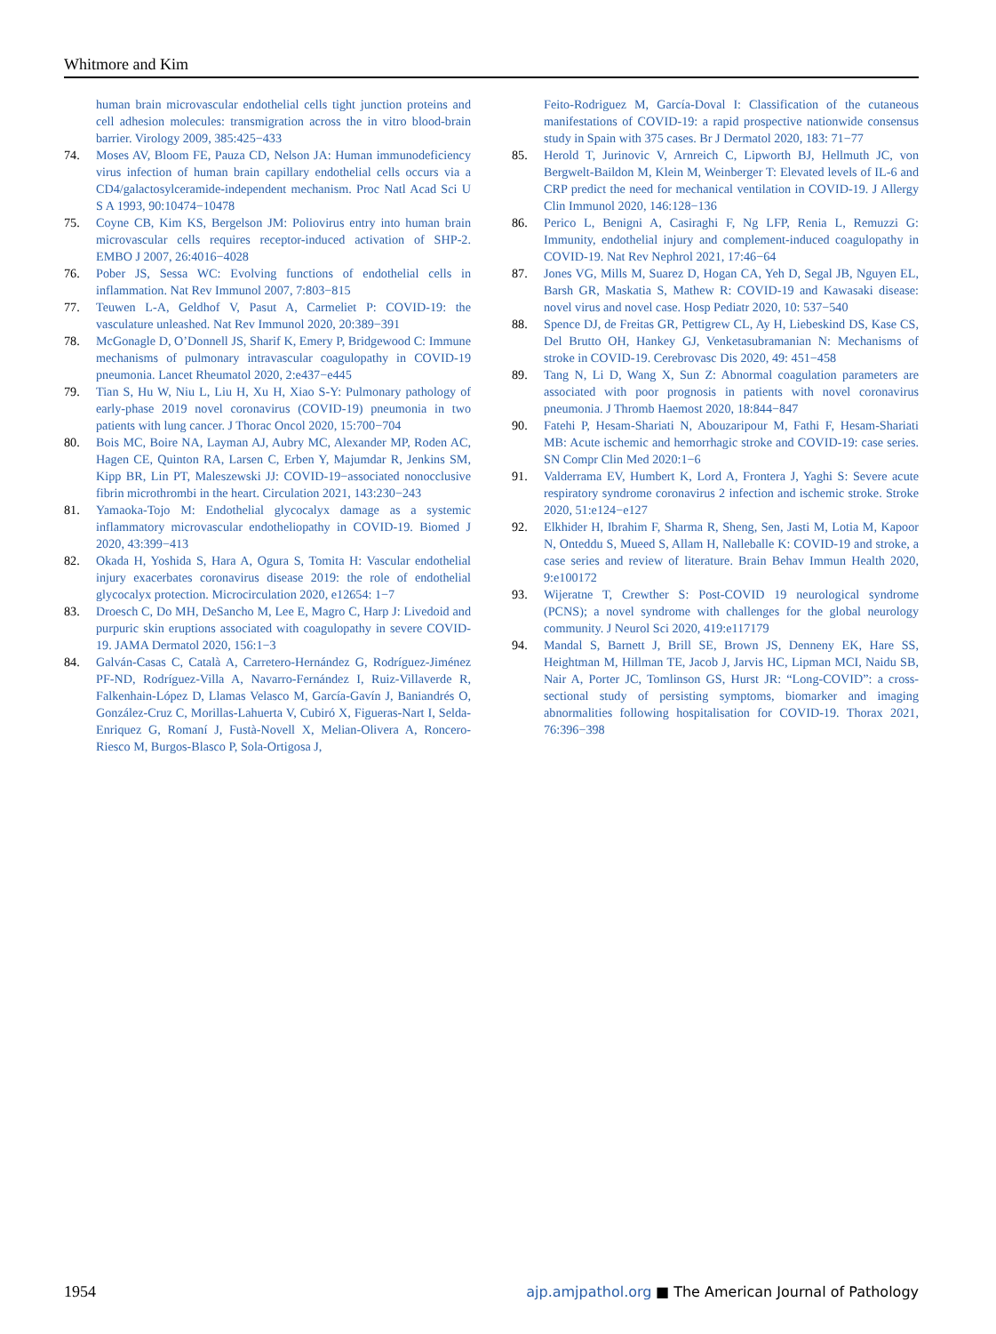Whitmore and Kim
human brain microvascular endothelial cells tight junction proteins and cell adhesion molecules: transmigration across the in vitro blood-brain barrier. Virology 2009, 385:425−433
74. Moses AV, Bloom FE, Pauza CD, Nelson JA: Human immunodeficiency virus infection of human brain capillary endothelial cells occurs via a CD4/galactosylceramide-independent mechanism. Proc Natl Acad Sci U S A 1993, 90:10474−10478
75. Coyne CB, Kim KS, Bergelson JM: Poliovirus entry into human brain microvascular cells requires receptor-induced activation of SHP-2. EMBO J 2007, 26:4016−4028
76. Pober JS, Sessa WC: Evolving functions of endothelial cells in inflammation. Nat Rev Immunol 2007, 7:803−815
77. Teuwen L-A, Geldhof V, Pasut A, Carmeliet P: COVID-19: the vasculature unleashed. Nat Rev Immunol 2020, 20:389−391
78. McGonagle D, O’Donnell JS, Sharif K, Emery P, Bridgewood C: Immune mechanisms of pulmonary intravascular coagulopathy in COVID-19 pneumonia. Lancet Rheumatol 2020, 2:e437−e445
79. Tian S, Hu W, Niu L, Liu H, Xu H, Xiao S-Y: Pulmonary pathology of early-phase 2019 novel coronavirus (COVID-19) pneumonia in two patients with lung cancer. J Thorac Oncol 2020, 15:700−704
80. Bois MC, Boire NA, Layman AJ, Aubry MC, Alexander MP, Roden AC, Hagen CE, Quinton RA, Larsen C, Erben Y, Majumdar R, Jenkins SM, Kipp BR, Lin PT, Maleszewski JJ: COVID-19−associated nonocclusive fibrin microthrombi in the heart. Circulation 2021, 143:230−243
81. Yamaoka-Tojo M: Endothelial glycocalyx damage as a systemic inflammatory microvascular endotheliopathy in COVID-19. Biomed J 2020, 43:399−413
82. Okada H, Yoshida S, Hara A, Ogura S, Tomita H: Vascular endothelial injury exacerbates coronavirus disease 2019: the role of endothelial glycocalyx protection. Microcirculation 2020, e12654: 1−7
83. Droesch C, Do MH, DeSancho M, Lee E, Magro C, Harp J: Livedoid and purpuric skin eruptions associated with coagulopathy in severe COVID-19. JAMA Dermatol 2020, 156:1−3
84. Galván-Casas C, Català A, Carretero-Hernández G, Rodríguez-Jiménez PF-ND, Rodríguez-Villa A, Navarro-Fernández I, Ruiz-Villaverde R, Falkenhain-López D, Llamas Velasco M, García-Gavín J, Baniandrés O, González-Cruz C, Morillas-Lahuerta V, Cubiró X, Figueras-Nart I, Selda-Enriquez G, Romaní J, Fustà-Novell X, Melian-Olivera A, Roncero-Riesco M, Burgos-Blasco P, Sola-Ortigosa J,
Feito-Rodriguez M, García-Doval I: Classification of the cutaneous manifestations of COVID-19: a rapid prospective nationwide consensus study in Spain with 375 cases. Br J Dermatol 2020, 183: 71−77
85. Herold T, Jurinovic V, Arnreich C, Lipworth BJ, Hellmuth JC, von Bergwelt-Baildon M, Klein M, Weinberger T: Elevated levels of IL-6 and CRP predict the need for mechanical ventilation in COVID-19. J Allergy Clin Immunol 2020, 146:128−136
86. Perico L, Benigni A, Casiraghi F, Ng LFP, Renia L, Remuzzi G: Immunity, endothelial injury and complement-induced coagulopathy in COVID-19. Nat Rev Nephrol 2021, 17:46−64
87. Jones VG, Mills M, Suarez D, Hogan CA, Yeh D, Segal JB, Nguyen EL, Barsh GR, Maskatia S, Mathew R: COVID-19 and Kawasaki disease: novel virus and novel case. Hosp Pediatr 2020, 10: 537−540
88. Spence DJ, de Freitas GR, Pettigrew CL, Ay H, Liebeskind DS, Kase CS, Del Brutto OH, Hankey GJ, Venketasubramanian N: Mechanisms of stroke in COVID-19. Cerebrovasc Dis 2020, 49: 451−458
89. Tang N, Li D, Wang X, Sun Z: Abnormal coagulation parameters are associated with poor prognosis in patients with novel coronavirus pneumonia. J Thromb Haemost 2020, 18:844−847
90. Fatehi P, Hesam-Shariati N, Abouzaripour M, Fathi F, Hesam-Shariati MB: Acute ischemic and hemorrhagic stroke and COVID-19: case series. SN Compr Clin Med 2020:1−6
91. Valderrama EV, Humbert K, Lord A, Frontera J, Yaghi S: Severe acute respiratory syndrome coronavirus 2 infection and ischemic stroke. Stroke 2020, 51:e124−e127
92. Elkhider H, Ibrahim F, Sharma R, Sheng, Sen, Jasti M, Lotia M, Kapoor N, Onteddu S, Mueed S, Allam H, Nalleballe K: COVID-19 and stroke, a case series and review of literature. Brain Behav Immun Health 2020, 9:e100172
93. Wijeratne T, Crewther S: Post-COVID 19 neurological syndrome (PCNS); a novel syndrome with challenges for the global neurology community. J Neurol Sci 2020, 419:e117179
94. Mandal S, Barnett J, Brill SE, Brown JS, Denneny EK, Hare SS, Heightman M, Hillman TE, Jacob J, Jarvis HC, Lipman MCI, Naidu SB, Nair A, Porter JC, Tomlinson GS, Hurst JR: “Long-COVID”: a cross-sectional study of persisting symptoms, biomarker and imaging abnormalities following hospitalisation for COVID-19. Thorax 2021, 76:396−398
1954 ajp.amjpathol.org ■ The American Journal of Pathology